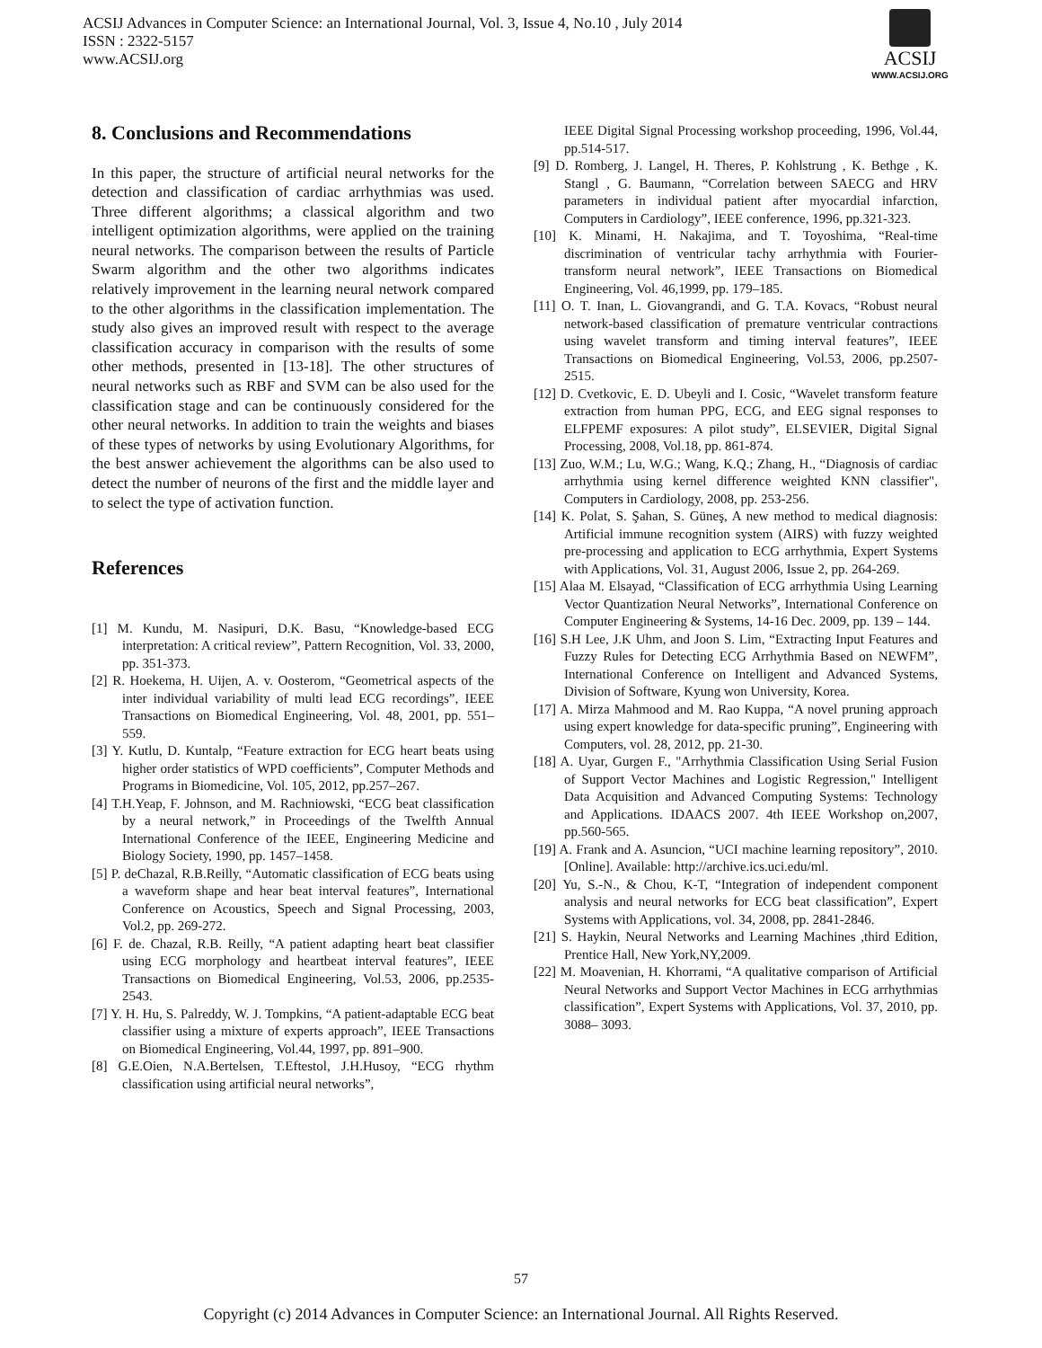ACSIJ Advances in Computer Science: an International Journal, Vol. 3, Issue 4, No.10 , July 2014
ISSN : 2322-5157
www.ACSIJ.org
ACSIJ
WWW.ACSIJ.ORG
8. Conclusions and Recommendations
In this paper, the structure of artificial neural networks for the detection and classification of cardiac arrhythmias was used. Three different algorithms; a classical algorithm and two intelligent optimization algorithms, were applied on the training neural networks. The comparison between the results of Particle Swarm algorithm and the other two algorithms indicates relatively improvement in the learning neural network compared to the other algorithms in the classification implementation. The study also gives an improved result with respect to the average classification accuracy in comparison with the results of some other methods, presented in [13-18]. The other structures of neural networks such as RBF and SVM can be also used for the classification stage and can be continuously considered for the other neural networks. In addition to train the weights and biases of these types of networks by using Evolutionary Algorithms, for the best answer achievement the algorithms can be also used to detect the number of neurons of the first and the middle layer and to select the type of activation function.
References
[1] M. Kundu, M. Nasipuri, D.K. Basu, “Knowledge-based ECG interpretation: A critical review”, Pattern Recognition, Vol. 33, 2000, pp. 351-373.
[2] R. Hoekema, H. Uijen, A. v. Oosterom, “Geometrical aspects of the inter individual variability of multi lead ECG recordings”, IEEE Transactions on Biomedical Engineering, Vol. 48, 2001, pp. 551–559.
[3] Y. Kutlu, D. Kuntalp, “Feature extraction for ECG heart beats using higher order statistics of WPD coefficients”, Computer Methods and Programs in Biomedicine, Vol. 105, 2012, pp.257–267.
[4] T.H.Yeap, F. Johnson, and M. Rachniowski, “ECG beat classification by a neural network,” in Proceedings of the Twelfth Annual International Conference of the IEEE, Engineering Medicine and Biology Society, 1990, pp. 1457–1458.
[5] P. deChazal, R.B.Reilly, “Automatic classification of ECG beats using a waveform shape and hear beat interval features”, International Conference on Acoustics, Speech and Signal Processing, 2003, Vol.2, pp. 269-272.
[6] F. de. Chazal, R.B. Reilly, “A patient adapting heart beat classifier using ECG morphology and heartbeat interval features”, IEEE Transactions on Biomedical Engineering, Vol.53, 2006, pp.2535- 2543.
[7] Y. H. Hu, S. Palreddy, W. J. Tompkins, “A patient-adaptable ECG beat classifier using a mixture of experts approach”, IEEE Transactions on Biomedical Engineering, Vol.44, 1997, pp. 891–900.
[8] G.E.Oien, N.A.Bertelsen, T.Eftestol, J.H.Husoy, “ECG rhythm classification using artificial neural networks”,
IEEE Digital Signal Processing workshop proceeding, 1996, Vol.44, pp.514-517.
[9] D. Romberg, J. Langel, H. Theres, P. Kohlstrung , K. Bethge , K. Stangl , G. Baumann, “Correlation between SAECG and HRV parameters in individual patient after myocardial infarction, Computers in Cardiology”, IEEE conference, 1996, pp.321-323.
[10] K. Minami, H. Nakajima, and T. Toyoshima, “Real-time discrimination of ventricular tachy arrhythmia with Fourier- transform neural network”, IEEE Transactions on Biomedical Engineering, Vol. 46,1999, pp. 179–185.
[11] O. T. Inan, L. Giovangrandi, and G. T.A. Kovacs, “Robust neural network-based classification of premature ventricular contractions using wavelet transform and timing interval features”, IEEE Transactions on Biomedical Engineering, Vol.53, 2006, pp.2507- 2515.
[12] D. Cvetkovic, E. D. Ubeyli and I. Cosic, “Wavelet transform feature extraction from human PPG, ECG, and EEG signal responses to ELFPEMF exposures: A pilot study”, ELSEVIER, Digital Signal Processing, 2008, Vol.18, pp. 861-874.
[13] Zuo, W.M.; Lu, W.G.; Wang, K.Q.; Zhang, H., “Diagnosis of cardiac arrhythmia using kernel difference weighted KNN classifier", Computers in Cardiology, 2008, pp. 253-256.
[14] K. Polat, S. Şahan, S. Güneş, A new method to medical diagnosis: Artificial immune recognition system (AIRS) with fuzzy weighted pre-processing and application to ECG arrhythmia, Expert Systems with Applications, Vol. 31, August 2006, Issue 2, pp. 264-269.
[15] Alaa M. Elsayad, “Classification of ECG arrhythmia Using Learning Vector Quantization Neural Networks”, International Conference on Computer Engineering & Systems, 14-16 Dec. 2009, pp. 139 – 144.
[16] S.H Lee, J.K Uhm, and Joon S. Lim, “Extracting Input Features and Fuzzy Rules for Detecting ECG Arrhythmia Based on NEWFM”, International Conference on Intelligent and Advanced Systems, Division of Software, Kyung won University, Korea.
[17] A. Mirza Mahmood and M. Rao Kuppa, “A novel pruning approach using expert knowledge for data-specific pruning”, Engineering with Computers, vol. 28, 2012, pp. 21-30.
[18] A. Uyar, Gurgen F., "Arrhythmia Classification Using Serial Fusion of Support Vector Machines and Logistic Regression," Intelligent Data Acquisition and Advanced Computing Systems: Technology and Applications. IDAACS 2007. 4th IEEE Workshop on,2007, pp.560-565.
[19] A. Frank and A. Asuncion, “UCI machine learning repository”, 2010. [Online]. Available: http://archive.ics.uci.edu/ml.
[20] Yu, S.-N., & Chou, K-T, “Integration of independent component analysis and neural networks for ECG beat classification”, Expert Systems with Applications, vol. 34, 2008, pp. 2841-2846.
[21] S. Haykin, Neural Networks and Learning Machines ,third Edition, Prentice Hall, New York,NY,2009.
[22] M. Moavenian, H. Khorrami, “A qualitative comparison of Artificial Neural Networks and Support Vector Machines in ECG arrhythmias classification”, Expert Systems with Applications, Vol. 37, 2010, pp. 3088– 3093.
57
Copyright (c) 2014 Advances in Computer Science: an International Journal. All Rights Reserved.